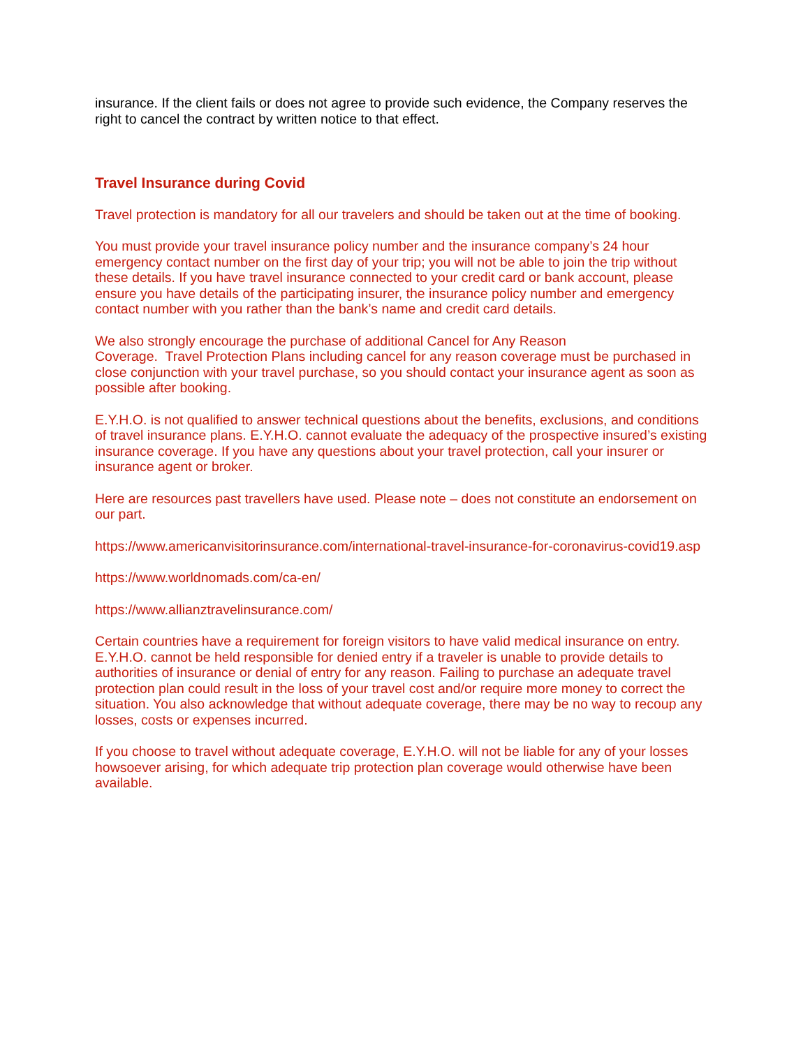insurance. If the client fails or does not agree to provide such evidence, the Company reserves the right to cancel the contract by written notice to that effect.
Travel Insurance during Covid
Travel protection is mandatory for all our travelers and should be taken out at the time of booking.
You must provide your travel insurance policy number and the insurance company’s 24 hour emergency contact number on the first day of your trip; you will not be able to join the trip without these details. If you have travel insurance connected to your credit card or bank account, please ensure you have details of the participating insurer, the insurance policy number and emergency contact number with you rather than the bank’s name and credit card details.
We also strongly encourage the purchase of additional Cancel for Any Reason
Coverage. Travel Protection Plans including cancel for any reason coverage must be purchased in close conjunction with your travel purchase, so you should contact your insurance agent as soon as possible after booking.
E.Y.H.O. is not qualified to answer technical questions about the benefits, exclusions, and conditions of travel insurance plans. E.Y.H.O. cannot evaluate the adequacy of the prospective insured’s existing insurance coverage. If you have any questions about your travel protection, call your insurer or insurance agent or broker.
Here are resources past travellers have used. Please note – does not constitute an endorsement on our part.
https://www.americanvisitorinsurance.com/international-travel-insurance-for-coronavirus-covid19.asp
https://www.worldnomads.com/ca-en/
https://www.allianztravelinsurance.com/
Certain countries have a requirement for foreign visitors to have valid medical insurance on entry. E.Y.H.O. cannot be held responsible for denied entry if a traveler is unable to provide details to authorities of insurance or denial of entry for any reason. Failing to purchase an adequate travel protection plan could result in the loss of your travel cost and/or require more money to correct the situation. You also acknowledge that without adequate coverage, there may be no way to recoup any losses, costs or expenses incurred.
If you choose to travel without adequate coverage, E.Y.H.O. will not be liable for any of your losses howsoever arising, for which adequate trip protection plan coverage would otherwise have been available.